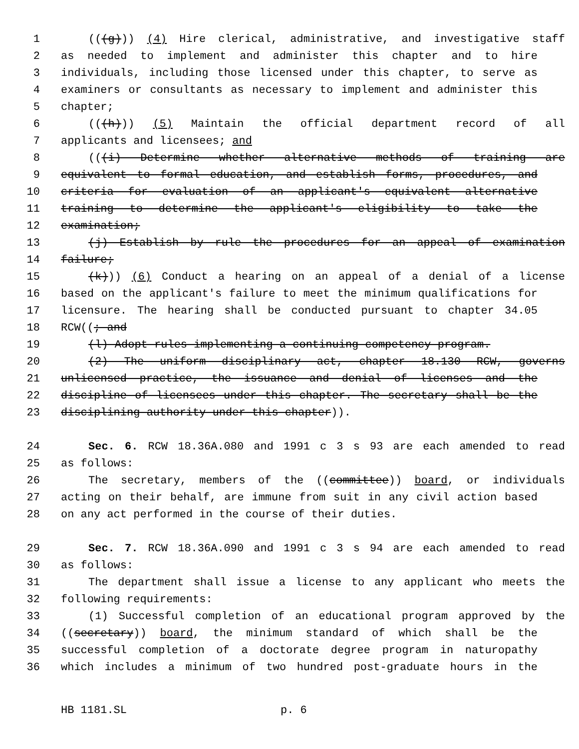1 (((g))) (4) Hire clerical, administrative, and investigative staff
2 as needed to implement and administer this chapter and to hire
3 individuals, including those licensed under this chapter, to serve as
4 examiners or consultants as necessary to implement and administer this
5 chapter;
6 (((h))) (5) Maintain the official department record of all
7 applicants and licensees; and
8 (((i) Determine whether alternative methods of training are
9 equivalent to formal education, and establish forms, procedures, and
10 criteria for evaluation of an applicant's equivalent alternative
11 training to determine the applicant's eligibility to take the
12 examination;
13 (j) Establish by rule the procedures for an appeal of examination
14 failure;
15 (k))) (6) Conduct a hearing on an appeal of a denial of a license
16 based on the applicant's failure to meet the minimum qualifications for
17 licensure. The hearing shall be conducted pursuant to chapter 34.05
18 RCW((; and
19 (l) Adopt rules implementing a continuing competency program.
20 (2) The uniform disciplinary act, chapter 18.130 RCW, governs
21 unlicensed practice, the issuance and denial of licenses and the
22 discipline of licensees under this chapter. The secretary shall be the
23 disciplining authority under this chapter)).
24 Sec. 6. RCW 18.36A.080 and 1991 c 3 s 93 are each amended to read
25 as follows:
26 The secretary, members of the ((committee)) board, or individuals
27 acting on their behalf, are immune from suit in any civil action based
28 on any act performed in the course of their duties.
29 Sec. 7. RCW 18.36A.090 and 1991 c 3 s 94 are each amended to read
30 as follows:
31 The department shall issue a license to any applicant who meets the
32 following requirements:
33 (1) Successful completion of an educational program approved by the
34 ((secretary)) board, the minimum standard of which shall be the
35 successful completion of a doctorate degree program in naturopathy
36 which includes a minimum of two hundred post-graduate hours in the
HB 1181.SL p. 6